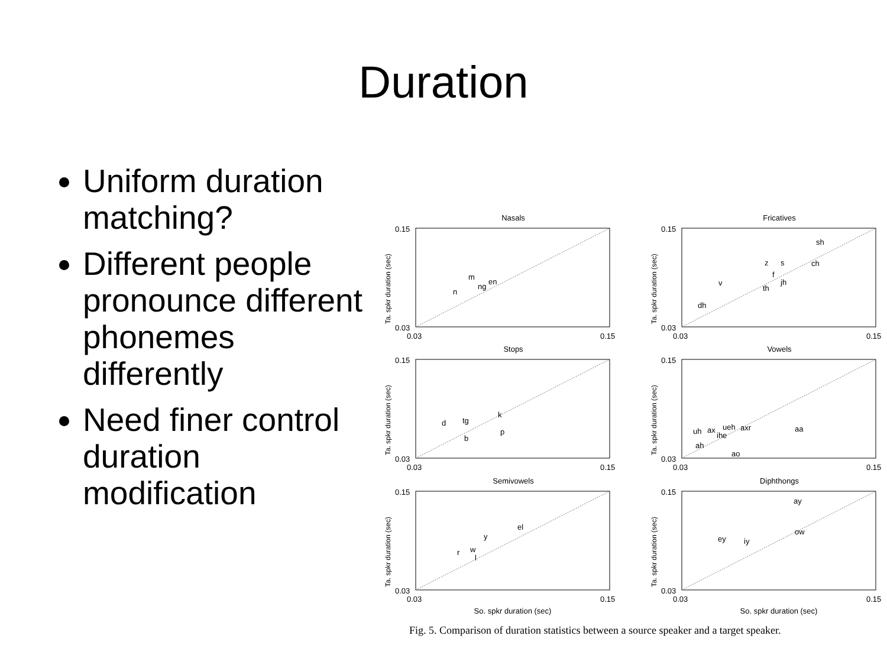Duration
Uniform duration matching?
Different people pronounce different phonemes differently
Need finer control duration modification
Nasals
0.15
0.03
0.03
0.15
n
m
ng
en
Fricatives
0.15
0.03
0.03
0.15
sh
z
s
ch
f
v
jh
th
dh
Stops
0.15
0.03
0.03
0.15
d
tg
k
p
b
Vowels
0.15
0.03
0.03
0.15
uh
ax
ihe
ueh
axr
aa
ah
ao
Semivowels
0.15
0.03
0.03
0.15
el
y
r
w
l
So. spkr duration (sec)
Diphthongs
0.15
0.03
0.03
0.15
ay
ow
ey
iy
So. spkr duration (sec)
Ta. spkr duration (sec)
Ta. spkr duration (sec)
Ta. spkr duration (sec)
Ta. spkr duration (sec)
Ta. spkr duration (sec)
Ta. spkr duration (sec)
Fig. 5. Comparison of duration statistics between a source speaker and a target speaker.